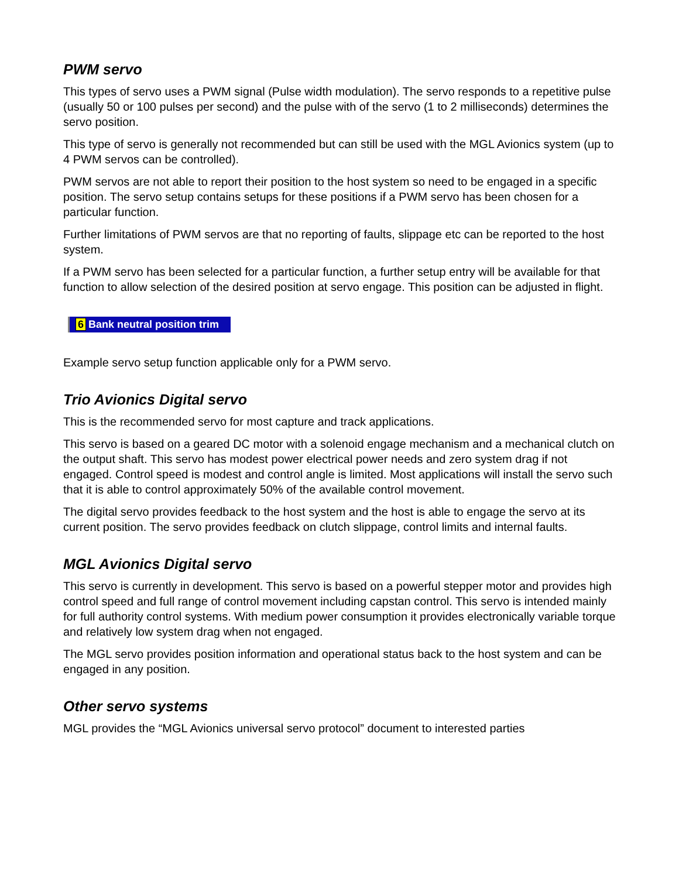PWM servo
This types of servo uses a PWM signal (Pulse width modulation). The servo responds to a repetitive pulse (usually 50 or 100 pulses per second) and the pulse with of the servo (1 to 2 milliseconds) determines the servo position.
This type of servo is generally not recommended but can still be used with the MGL Avionics system (up to 4 PWM servos can be controlled).
PWM servos are not able to report their position to the host system so need to be engaged in a specific position. The servo setup contains setups for these positions if a PWM servo has been chosen for a particular function.
Further limitations of PWM servos are that no reporting of faults, slippage etc can be reported to the host system.
If a PWM servo has been selected for a particular function, a further setup entry will be available for that function to allow selection of the desired position at servo engage. This position can be adjusted in flight.
6 Bank neutral position trim
Example servo setup function applicable only for a PWM servo.
Trio Avionics Digital servo
This is the recommended servo for most capture and track applications.
This servo is based on a geared DC motor with a solenoid engage mechanism and a mechanical clutch on the output shaft. This servo has modest power electrical power needs and zero system drag if not engaged. Control speed is modest and control angle is limited. Most applications will install the servo such that it is able to control approximately 50% of the available control movement.
The digital servo provides feedback to the host system and the host is able to engage the servo at its current position. The servo provides feedback on clutch slippage, control limits and internal faults.
MGL Avionics Digital servo
This servo is currently in development. This servo is based on a powerful stepper motor and provides high control speed and full range of control movement including capstan control. This servo is intended mainly for full authority control systems. With medium power consumption it provides electronically variable torque and relatively low system drag when not engaged.
The MGL servo provides position information and operational status back to the host system and can be engaged in any position.
Other servo systems
MGL provides the “MGL Avionics universal servo protocol” document to interested parties